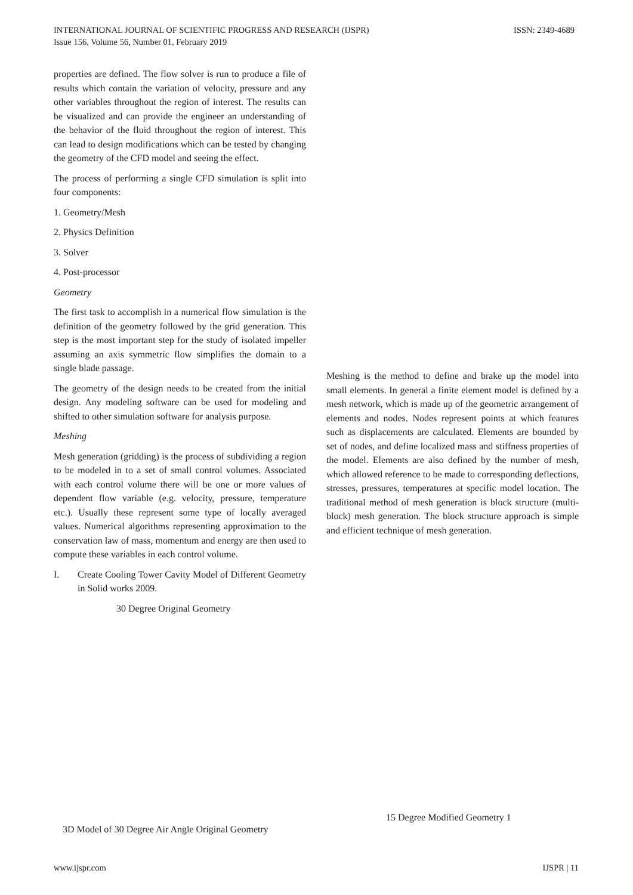ISSN: 2349-4689 INTERNATIONAL JOURNAL OF SCIENTIFIC PROGRESS AND RESEARCH (IJSPR)
Issue 156, Volume 56, Number 01, February 2019
properties are defined. The flow solver is run to produce a file of results which contain the variation of velocity, pressure and any other variables throughout the region of interest. The results can be visualized and can provide the engineer an understanding of the behavior of the fluid throughout the region of interest. This can lead to design modifications which can be tested by changing the geometry of the CFD model and seeing the effect.
The process of performing a single CFD simulation is split into four components:
1. Geometry/Mesh
2. Physics Definition
3. Solver
4. Post-processor
Geometry
The first task to accomplish in a numerical flow simulation is the definition of the geometry followed by the grid generation. This step is the most important step for the study of isolated impeller assuming an axis symmetric flow simplifies the domain to a single blade passage.
The geometry of the design needs to be created from the initial design. Any modeling software can be used for modeling and shifted to other simulation software for analysis purpose.
Meshing
Mesh generation (gridding) is the process of subdividing a region to be modeled in to a set of small control volumes. Associated with each control volume there will be one or more values of dependent flow variable (e.g. velocity, pressure, temperature etc.). Usually these represent some type of locally averaged values. Numerical algorithms representing approximation to the conservation law of mass, momentum and energy are then used to compute these variables in each control volume.
I. Create Cooling Tower Cavity Model of Different Geometry in Solid works 2009.
30 Degree Original Geometry
Meshing is the method to define and brake up the model into small elements. In general a finite element model is defined by a mesh network, which is made up of the geometric arrangement of elements and nodes. Nodes represent points at which features such as displacements are calculated. Elements are bounded by set of nodes, and define localized mass and stiffness properties of the model. Elements are also defined by the number of mesh, which allowed reference to be made to corresponding deflections, stresses, pressures, temperatures at specific model location. The traditional method of mesh generation is block structure (multi-block) mesh generation. The block structure approach is simple and efficient technique of mesh generation.
15 Degree Modified Geometry 1
3D Model of 30 Degree Air Angle Original Geometry
IJSPR | 11 www.ijspr.com